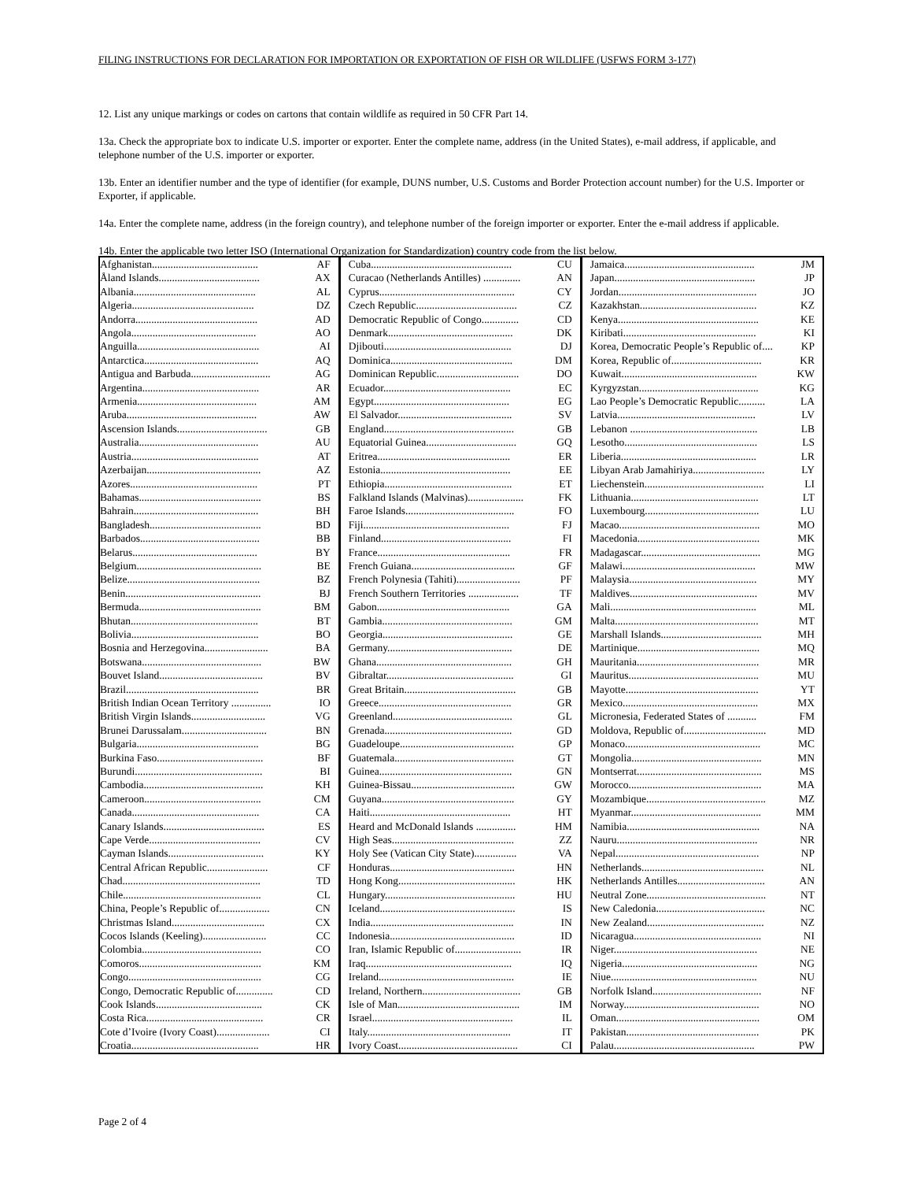FILING INSTRUCTIONS FOR DECLARATION FOR IMPORTATION OR EXPORTATION OF FISH OR WILDLIFE (USFWS FORM 3-177)
12. List any unique markings or codes on cartons that contain wildlife as required in 50 CFR Part 14.
13a. Check the appropriate box to indicate U.S. importer or exporter. Enter the complete name, address (in the United States), e-mail address, if applicable, and telephone number of the U.S. importer or exporter.
13b. Enter an identifier number and the type of identifier (for example, DUNS number, U.S. Customs and Border Protection account number) for the U.S. Importer or Exporter, if applicable.
14a. Enter the complete name, address (in the foreign country), and telephone number of the foreign importer or exporter. Enter the e-mail address if applicable.
14b. Enter the applicable two letter ISO (International Organization for Standardization) country code from the list below.
| Afghanistan........................................ AF Åland Islands...................................... AX Albania.............................................. AL Algeria.............................................. DZ Andorra.............................................. AD Angola............................................... AO Anguilla.............................................. AI Antarctica........................................... AQ Antigua and Barbuda.............................. AG Argentina............................................ AR Armenia............................................. AM Aruba................................................. AW Ascension Islands.................................. GB Australia............................................. AU Austria................................................ AT Azerbaijan........................................... AZ Azores................................................ PT Bahamas.............................................. BS Bahrain............................................... BH Bangladesh.......................................... BD Barbados............................................. BB Belarus............................................... BY Belgium............................................... BE Belize.................................................. BZ Benin................................................... BJ Bermuda.............................................. BM Bhutan................................................ BT Bolivia................................................ BO Bosnia and Herzegovina........................ BA Botswana............................................. BW Bouvet Island....................................... BV Brazil.................................................. BR British Indian Ocean Territory ............... IO British Virgin Islands............................ VG Brunei Darussalam................................ BN Bulgaria.............................................. BG Burkina Faso........................................ BF Burundi................................................ BI Cambodia............................................. KH Cameroon............................................ CM Canada................................................ CA Canary Islands...................................... ES Cape Verde.......................................... CV Cayman Islands.................................... KY Central African Republic....................... CF Chad.................................................... TD Chile.................................................... CL China, People’s Republic of................... CN Christmas Island................................... CX Cocos Islands (Keeling)........................ CC Colombia............................................. CO Comoros.............................................. KM Congo.................................................. CG Congo, Democratic Republic of.............. CD Cook Islands........................................ CK Costa Rica............................................ CR Cote d’Ivoire (Ivory Coast).................... CI Croatia................................................ HR | Cuba..................................................... CU Curacao (Netherlands Antilles) .............. AN Cyprus................................................... CY Czech Republic...................................... CZ Democratic Republic of Congo.............. CD Denmark............................................... DK Djibouti................................................ DJ Dominica.............................................. DM Dominican Republic............................... DO Ecuador................................................ EC Egypt................................................... EG El Salvador........................................... SV England................................................. GB Equatorial Guinea.................................. GQ Eritrea.................................................. ER Estonia................................................. EE Ethiopia................................................ ET Falkland Islands (Malvinas)..................... FK Faroe Islands......................................... FO Fiji....................................................... FJ Finland................................................. FI France.................................................. FR French Guiana....................................... GF French Polynesia (Tahiti)........................ PF French Southern Territories ................... TF Gabon.................................................. GA Gambia................................................. GM Georgia................................................. GE Germany............................................... DE Ghana................................................... GH Gibraltar................................................ GI Great Britain.......................................... GB Greece.................................................. GR Greenland............................................. GL Grenada................................................ GD Guadeloupe........................................... GP Guatemala............................................. GT Guinea.................................................. GN Guinea-Bissau....................................... GW Guyana.................................................. GY Haiti..................................................... HT Heard and McDonald Islands ............... HM High Seas.............................................. ZZ Holy See (Vatican City State)................ VA Honduras............................................... HN Hong Kong............................................ HK Hungary................................................. HU Iceland................................................... IS India...................................................... IN Indonesia............................................... ID Iran, Islamic Republic of......................... IR Iraq....................................................... IQ Ireland................................................... IE Ireland, Northern..................................... GB Isle of Man.............................................. IM Israel..................................................... IL Italy...................................................... IT Ivory Coast............................................. CI | Jamaica................................................. JM Japan..................................................... JP Jordan.................................................... JO Kazakhstan............................................ KZ Kenya..................................................... KE Kiribati.................................................. KI Korea, Democratic People’s Republic of.... KP Korea, Republic of.................................. KR Kuwait................................................... KW Kyrgyzstan............................................. KG Lao People’s Democratic Republic.......... LA Latvia.................................................... LV Lebanon ................................................ LB Lesotho.................................................. LS Liberia................................................... LR Libyan Arab Jamahiriya........................... LY Liechenstein............................................. LI Lithuania................................................ LT Luxembourg........................................... LU Macao..................................................... MO Macedonia.............................................. MK Madagascar............................................. MG Malawi.................................................. MW Malaysia................................................ MY Maldives................................................ MV Mali....................................................... ML Malta...................................................... MT Marshall Islands...................................... MH Martinique.............................................. MQ Mauritania.............................................. MR Mauritus................................................. MU Mayotte.................................................. YT Mexico................................................... MX Micronesia, Federated States of ........... FM Moldova, Republic of............................... MD Monaco................................................... MC Mongolia................................................. MN Montserrat............................................... MS Morocco.................................................. MA Mozambique............................................. MZ Myanmar................................................. MM Namibia.................................................. NA Nauru..................................................... NR Nepal...................................................... NP Netherlands.............................................. NL Netherlands Antilles................................. AN Neutral Zone............................................. NT New Caledonia......................................... NC New Zealand............................................ NZ Nicaragua................................................ NI Niger...................................................... NE Nigeria................................................... NG Niue....................................................... NU Norfolk Island......................................... NF Norway................................................... NO Oman...................................................... OM Pakistan.................................................. PK Palau..................................................... PW |
Page 2 of 4